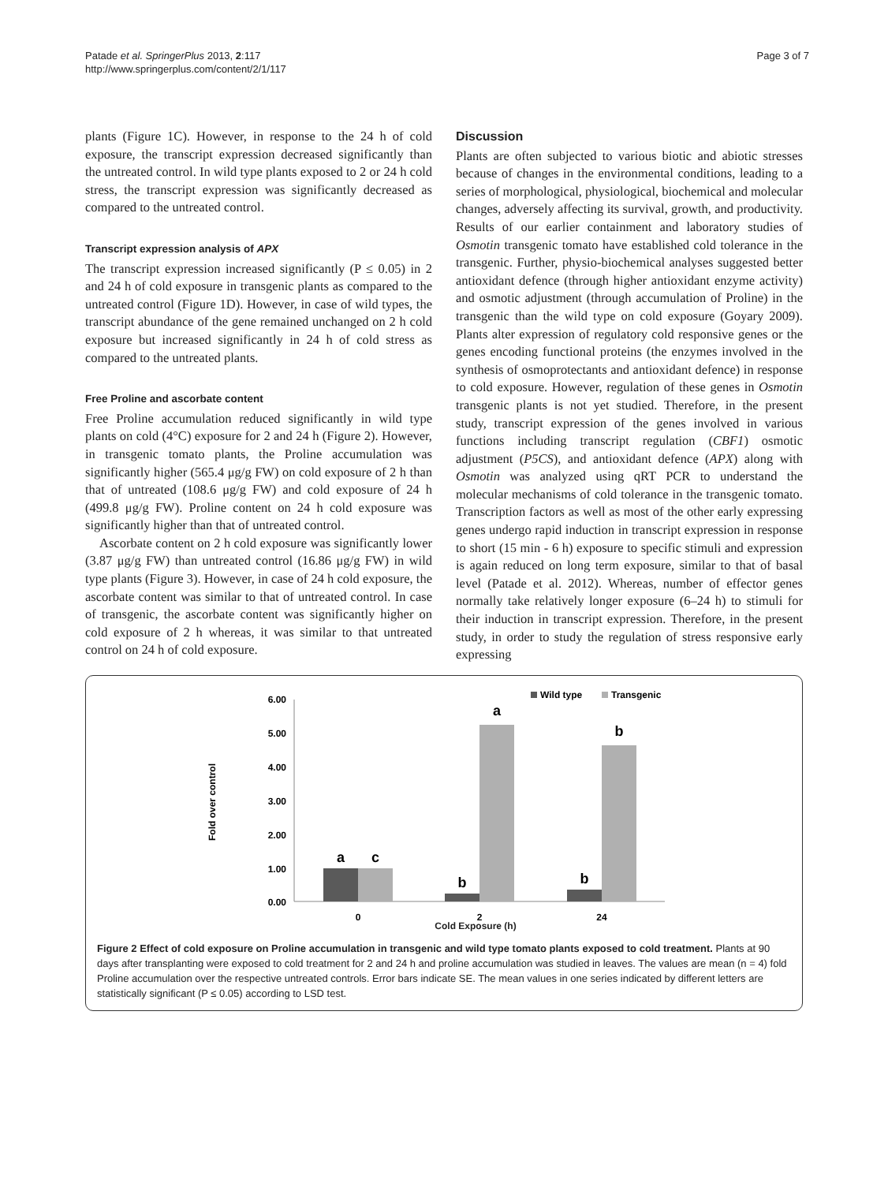Patade et al. SpringerPlus 2013, 2:117
http://www.springerplus.com/content/2/1/117
Page 3 of 7
plants (Figure 1C). However, in response to the 24 h of cold exposure, the transcript expression decreased significantly than the untreated control. In wild type plants exposed to 2 or 24 h cold stress, the transcript expression was significantly decreased as compared to the untreated control.
Transcript expression analysis of APX
The transcript expression increased significantly (P ≤ 0.05) in 2 and 24 h of cold exposure in transgenic plants as compared to the untreated control (Figure 1D). However, in case of wild types, the transcript abundance of the gene remained unchanged on 2 h cold exposure but increased significantly in 24 h of cold stress as compared to the untreated plants.
Free Proline and ascorbate content
Free Proline accumulation reduced significantly in wild type plants on cold (4°C) exposure for 2 and 24 h (Figure 2). However, in transgenic tomato plants, the Proline accumulation was significantly higher (565.4 μg/g FW) on cold exposure of 2 h than that of untreated (108.6 μg/g FW) and cold exposure of 24 h (499.8 μg/g FW). Proline content on 24 h cold exposure was significantly higher than that of untreated control.
Ascorbate content on 2 h cold exposure was significantly lower (3.87 μg/g FW) than untreated control (16.86 μg/g FW) in wild type plants (Figure 3). However, in case of 24 h cold exposure, the ascorbate content was similar to that of untreated control. In case of transgenic, the ascorbate content was significantly higher on cold exposure of 2 h whereas, it was similar to that untreated control on 24 h of cold exposure.
Discussion
Plants are often subjected to various biotic and abiotic stresses because of changes in the environmental conditions, leading to a series of morphological, physiological, biochemical and molecular changes, adversely affecting its survival, growth, and productivity. Results of our earlier containment and laboratory studies of Osmotin transgenic tomato have established cold tolerance in the transgenic. Further, physio-biochemical analyses suggested better antioxidant defence (through higher antioxidant enzyme activity) and osmotic adjustment (through accumulation of Proline) in the transgenic than the wild type on cold exposure (Goyary 2009). Plants alter expression of regulatory cold responsive genes or the genes encoding functional proteins (the enzymes involved in the synthesis of osmoprotectants and antioxidant defence) in response to cold exposure. However, regulation of these genes in Osmotin transgenic plants is not yet studied. Therefore, in the present study, transcript expression of the genes involved in various functions including transcript regulation (CBF1) osmotic adjustment (P5CS), and antioxidant defence (APX) along with Osmotin was analyzed using qRT PCR to understand the molecular mechanisms of cold tolerance in the transgenic tomato. Transcription factors as well as most of the other early expressing genes undergo rapid induction in transcript expression in response to short (15 min - 6 h) exposure to specific stimuli and expression is again reduced on long term exposure, similar to that of basal level (Patade et al. 2012). Whereas, number of effector genes normally take relatively longer exposure (6–24 h) to stimuli for their induction in transcript expression. Therefore, in the present study, in order to study the regulation of stress responsive early expressing
Fold over control
6.00
5.00
4.00
3.00
2.00
1.00
0.00
a
c
b
a
b
b
0
2
24
Wild type
Transgenic
Cold Exposure (h)
Figure 2 Effect of cold exposure on Proline accumulation in transgenic and wild type tomato plants exposed to cold treatment. Plants at 90 days after transplanting were exposed to cold treatment for 2 and 24 h and proline accumulation was studied in leaves. The values are mean (n = 4) fold Proline accumulation over the respective untreated controls. Error bars indicate SE. The mean values in one series indicated by different letters are statistically significant (P ≤ 0.05) according to LSD test.